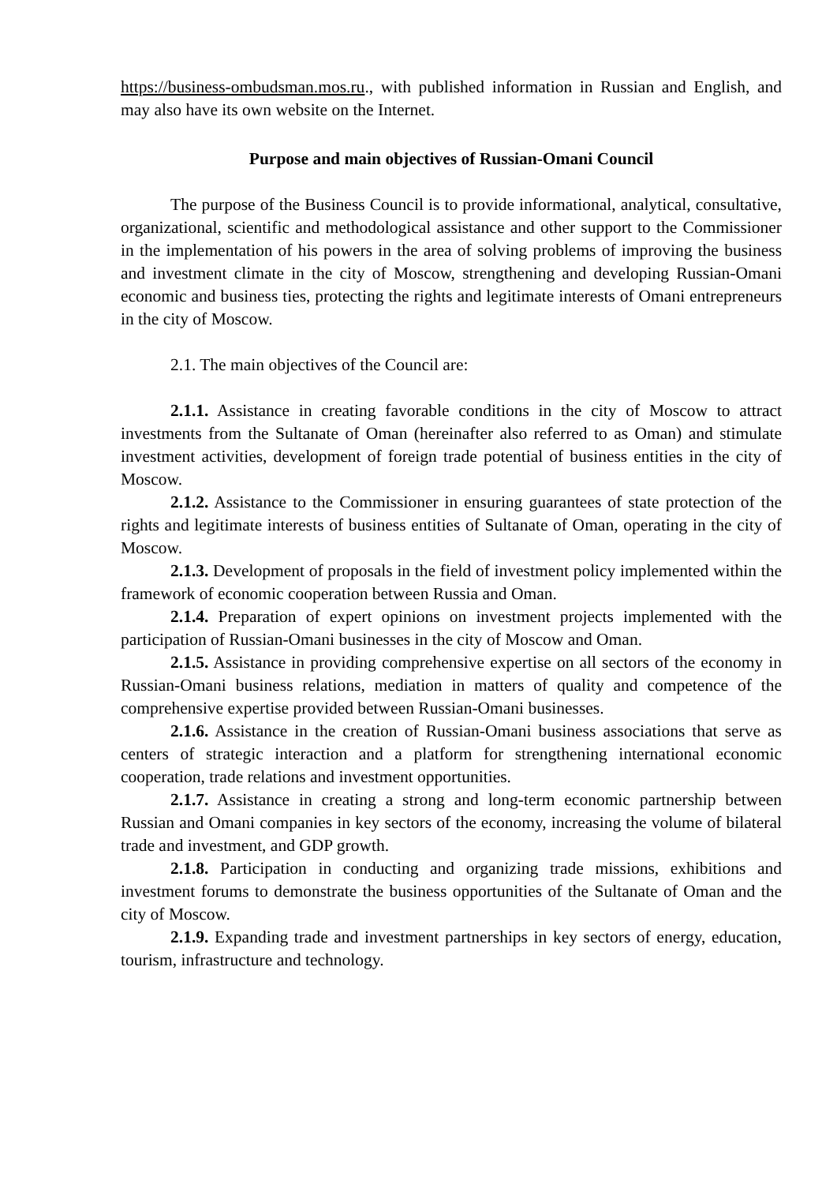https://business-ombudsman.mos.ru., with published information in Russian and English, and may also have its own website on the Internet.
Purpose and main objectives of Russian-Omani Council
The purpose of the Business Council is to provide informational, analytical, consultative, organizational, scientific and methodological assistance and other support to the Commissioner in the implementation of his powers in the area of solving problems of improving the business and investment climate in the city of Moscow, strengthening and developing Russian-Omani economic and business ties, protecting the rights and legitimate interests of Omani entrepreneurs in the city of Moscow.
2.1. The main objectives of the Council are:
2.1.1. Assistance in creating favorable conditions in the city of Moscow to attract investments from the Sultanate of Oman (hereinafter also referred to as Oman) and stimulate investment activities, development of foreign trade potential of business entities in the city of Moscow.
2.1.2. Assistance to the Commissioner in ensuring guarantees of state protection of the rights and legitimate interests of business entities of Sultanate of Oman, operating in the city of Moscow.
2.1.3. Development of proposals in the field of investment policy implemented within the framework of economic cooperation between Russia and Oman.
2.1.4. Preparation of expert opinions on investment projects implemented with the participation of Russian-Omani businesses in the city of Moscow and Oman.
2.1.5. Assistance in providing comprehensive expertise on all sectors of the economy in Russian-Omani business relations, mediation in matters of quality and competence of the comprehensive expertise provided between Russian-Omani businesses.
2.1.6. Assistance in the creation of Russian-Omani business associations that serve as centers of strategic interaction and a platform for strengthening international economic cooperation, trade relations and investment opportunities.
2.1.7. Assistance in creating a strong and long-term economic partnership between Russian and Omani companies in key sectors of the economy, increasing the volume of bilateral trade and investment, and GDP growth.
2.1.8. Participation in conducting and organizing trade missions, exhibitions and investment forums to demonstrate the business opportunities of the Sultanate of Oman and the city of Moscow.
2.1.9. Expanding trade and investment partnerships in key sectors of energy, education, tourism, infrastructure and technology.